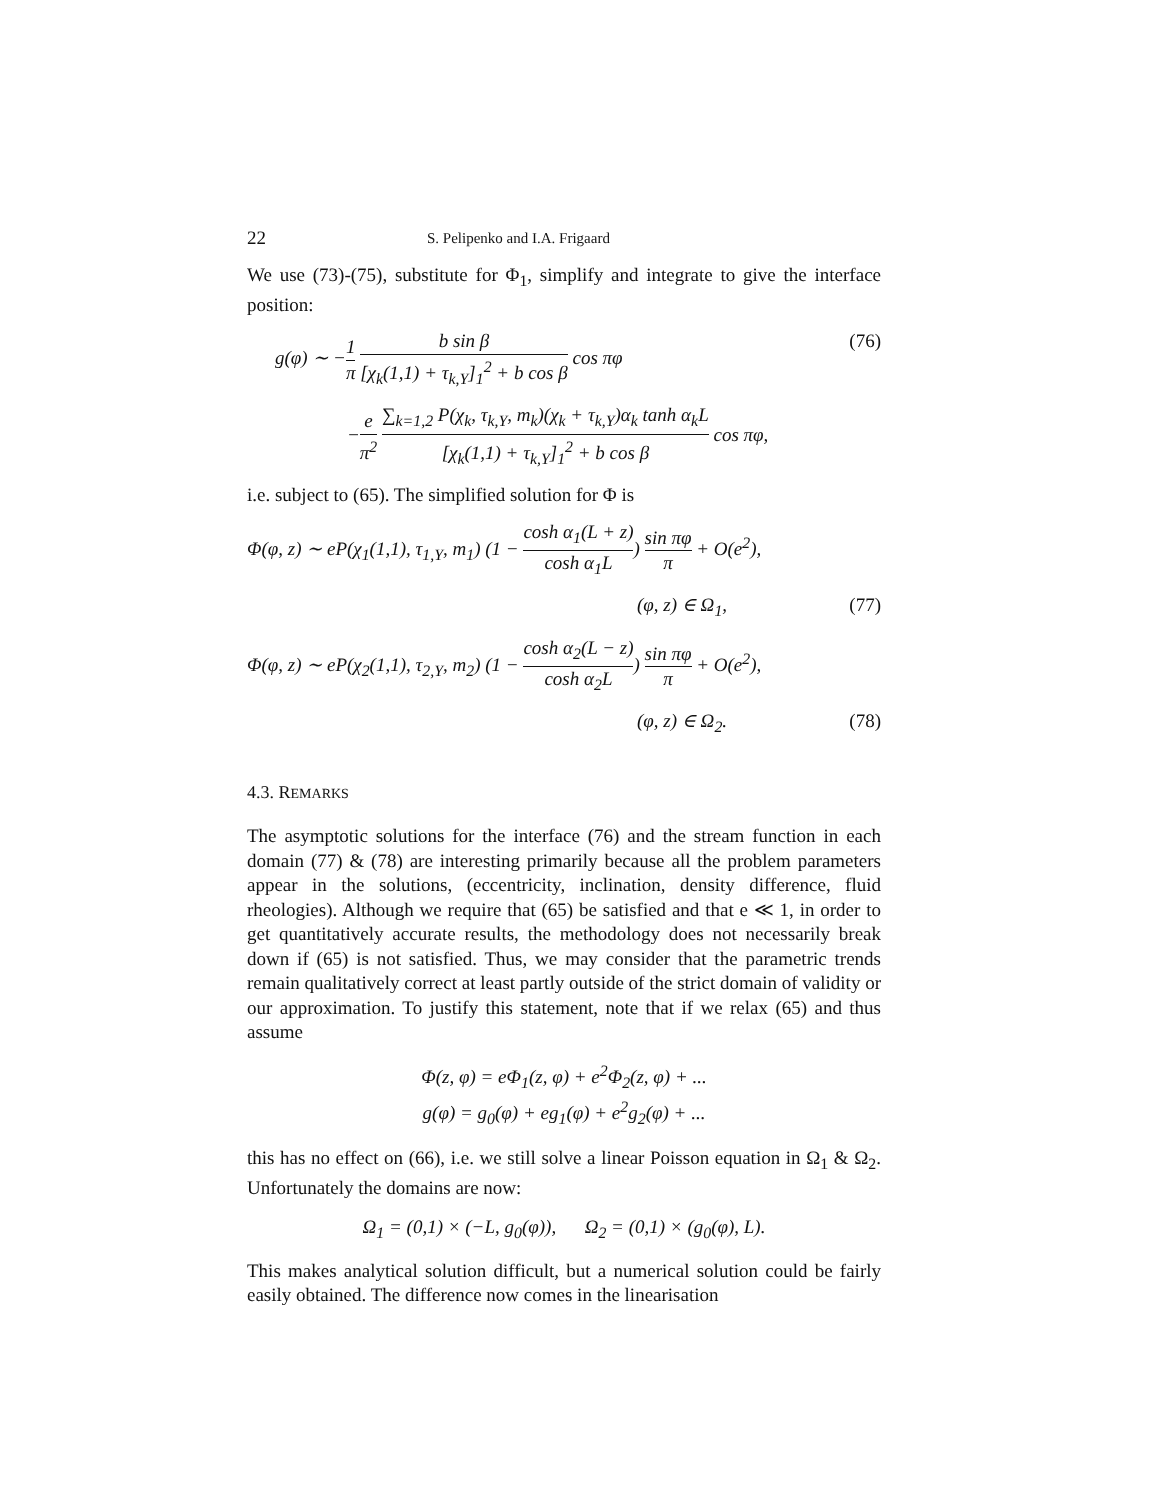22 S. Pelipenko and I.A. Frigaard
We use (73)-(75), substitute for Φ<sub>1</sub>, simplify and integrate to give the interface position:
g(φ) ∼ −1 π b sin β [χ<sub>k</sub>(1,1) + τ<sub>k,Y</sub>]<sub>1</sub><sup>2</sup> + b cos β cos πφ
(76)
−e π<sup>2</sup> ∑<sub>k=1,2</sub> P(χ<sub>k</sub>, τ<sub>k,Y</sub>, m<sub>k</sub>)(χ<sub>k</sub> + τ<sub>k,Y</sub>)α<sub>k</sub> tanh α<sub>k</sub>L [χ<sub>k</sub>(1,1) + τ<sub>k,Y</sub>]<sub>1</sub><sup>2</sup> + b cos β cos πφ,
i.e. subject to (65). The simplified solution for Φ is
Φ(φ, z) ∼ eP(χ<sub>1</sub>(1,1), τ<sub>1,Y</sub>, m<sub>1</sub>) (1 − cosh α<sub>1</sub>(L + z) cosh α<sub>1</sub>L) sin πφ π + O(e<sup>2</sup>),
(φ, z) ∈ Ω<sub>1</sub>, (77)
Φ(φ, z) ∼ eP(χ<sub>2</sub>(1,1), τ<sub>2,Y</sub>, m<sub>2</sub>) (1 − cosh α<sub>2</sub>(L − z) cosh α<sub>2</sub>L) sin πφ π + O(e<sup>2</sup>),
(φ, z) ∈ Ω<sub>2</sub>. (78)
4.3. REMARKS
The asymptotic solutions for the interface (76) and the stream function in each domain (77) & (78) are interesting primarily because all the problem parameters appear in the solutions, (eccentricity, inclination, density difference, fluid rheologies). Although we require that (65) be satisfied and that e ≪ 1, in order to get quantitatively accurate results, the methodology does not necessarily break down if (65) is not satisfied. Thus, we may consider that the parametric trends remain qualitatively correct at least partly outside of the strict domain of validity or our approximation. To justify this statement, note that if we relax (65) and thus assume
Φ(z, φ) = eΦ<sub>1</sub>(z, φ) + e<sup>2</sup>Φ<sub>2</sub>(z, φ) + ...
g(φ) = g<sub>0</sub>(φ) + eg<sub>1</sub>(φ) + e<sup>2</sup>g<sub>2</sub>(φ) + ...
this has no effect on (66), i.e. we still solve a linear Poisson equation in Ω<sub>1</sub> & Ω<sub>2</sub>. Unfortunately the domains are now:
Ω<sub>1</sub> = (0,1) × (−L, g<sub>0</sub>(φ)), Ω<sub>2</sub> = (0,1) × (g<sub>0</sub>(φ), L).
This makes analytical solution difficult, but a numerical solution could be fairly easily obtained. The difference now comes in the linearisation